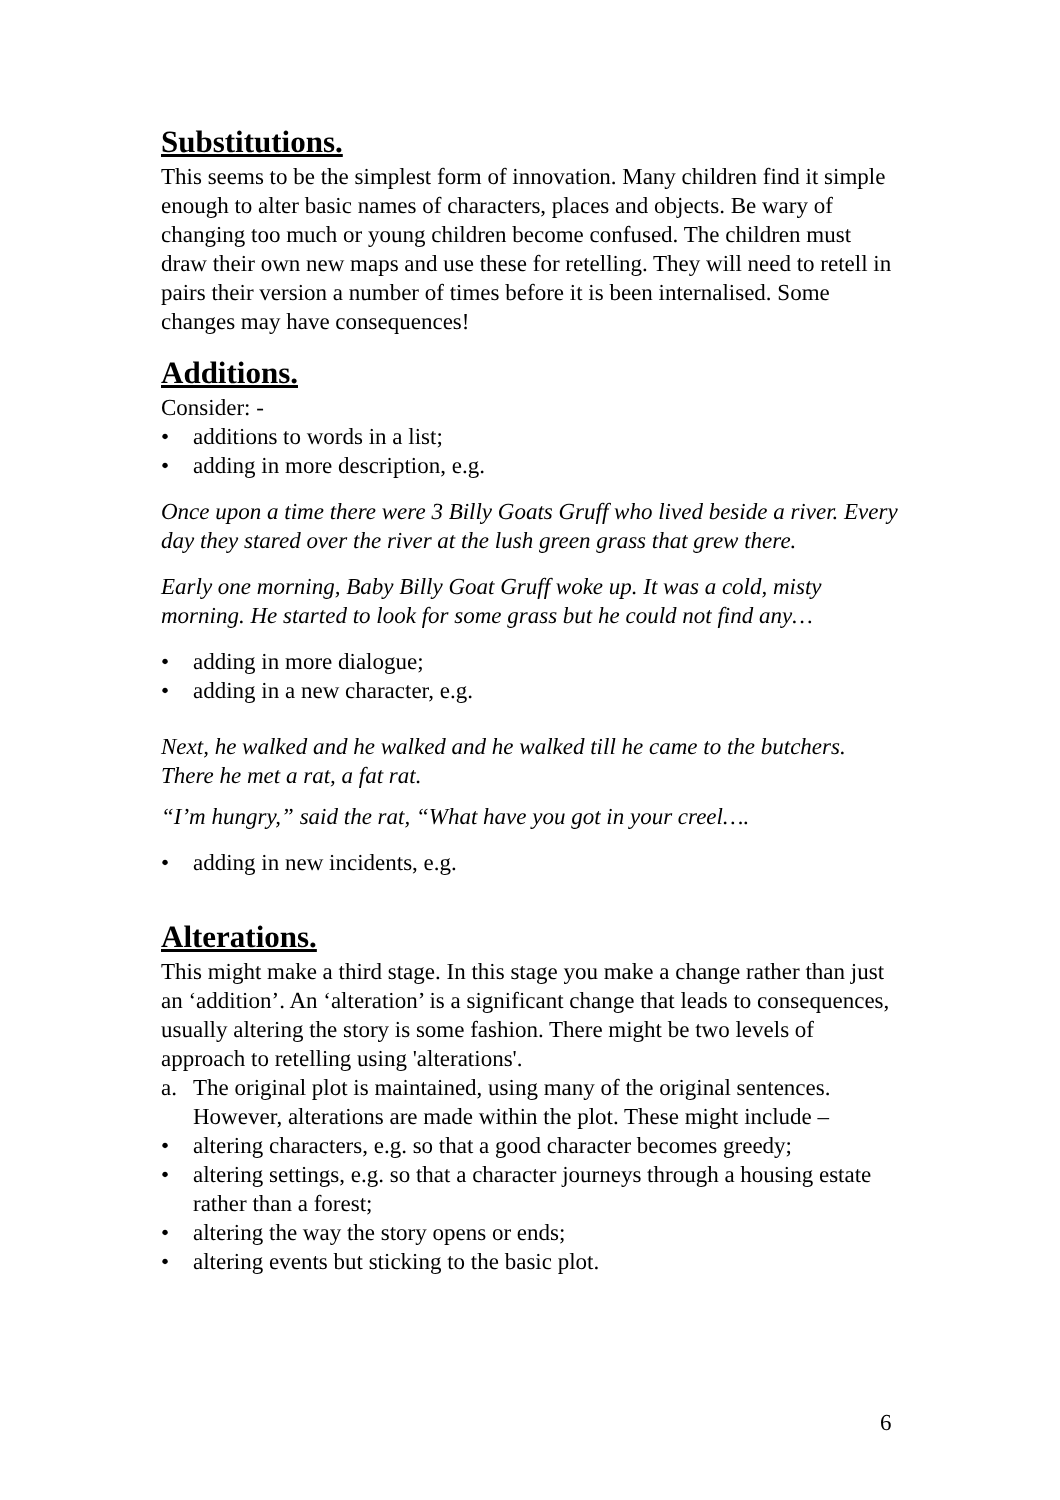Substitutions.
This seems to be the simplest form of innovation. Many children find it simple enough to alter basic names of characters, places and objects. Be wary of changing too much or young children become confused. The children must draw their own new maps and use these for retelling. They will need to retell in pairs their version a number of times before it is been internalised. Some changes may have consequences!
Additions.
Consider: -
• additions to words in a list;
• adding in more description, e.g.
Once upon a time there were 3 Billy Goats Gruff who lived beside a river. Every day they stared over the river at the lush green grass that grew there.
Early one morning, Baby Billy Goat Gruff woke up. It was a cold, misty morning. He started to look for some grass but he could not find any…
• adding in more dialogue;
• adding in a new character, e.g.
Next, he walked and he walked and he walked till he came to the butchers. There he met a rat, a fat rat.
“I’m hungry,” said the rat, “What have you got in your creel….
• adding in new incidents, e.g.
Alterations.
This might make a third stage. In this stage you make a change rather than just an ‘addition’. An ‘alteration’ is a significant change that leads to consequences, usually altering the story is some fashion. There might be two levels of approach to retelling using 'alterations'.
a. The original plot is maintained, using many of the original sentences. However, alterations are made within the plot. These might include –
• altering characters, e.g. so that a good character becomes greedy;
• altering settings, e.g. so that a character journeys through a housing estate rather than a forest;
• altering the way the story opens or ends;
• altering events but sticking to the basic plot.
6